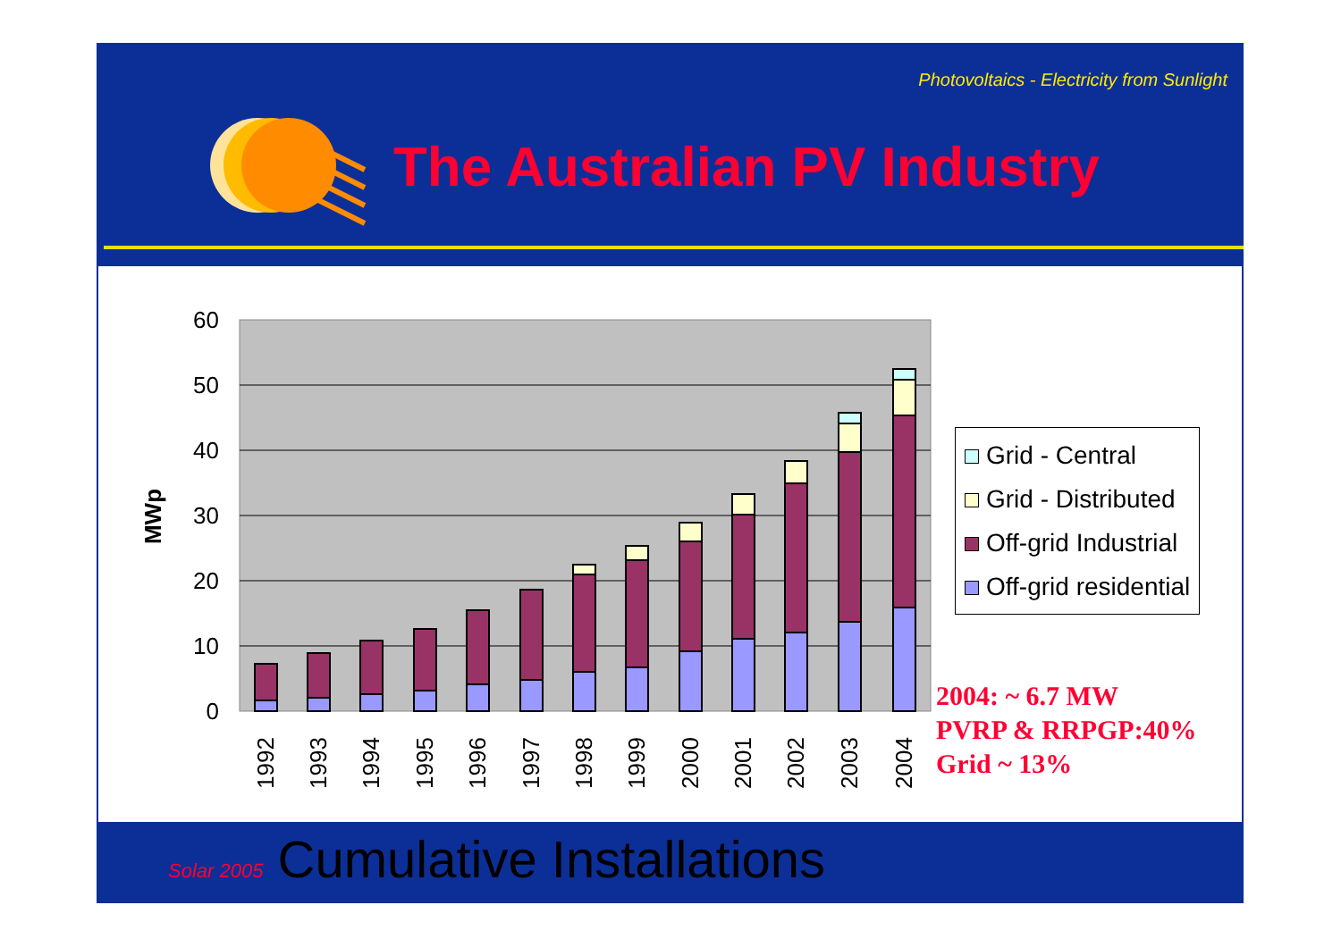Photovoltaics - Electricity from Sunlight
The Australian PV Industry
0
10
20
30
40
50
60
MWp
1992
1993
1994
1995
1996
1997
1998
1999
2000
2001
2002
2003
2004
Grid - Central
Grid - Distributed
Off-grid Industrial
Off-grid residential
2004: ~ 6.7 MW
PVRP & RRPGP:40%
Grid ~ 13%
Solar 2005 Cumulative Installations